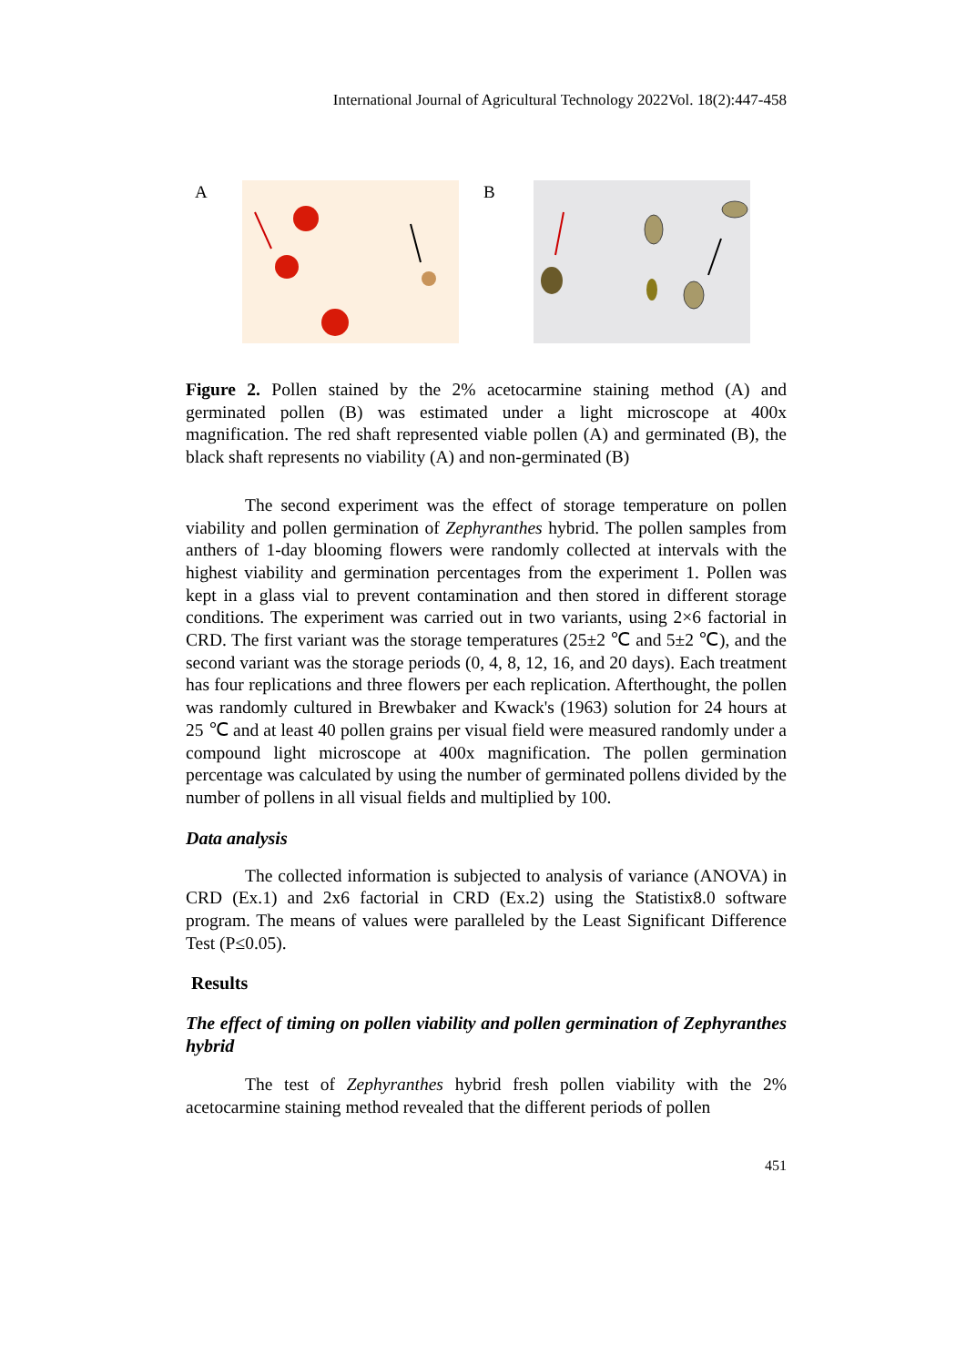International Journal of Agricultural Technology 2022Vol. 18(2):447-458
A B
Figure 2. Pollen stained by the 2% acetocarmine staining method (A) and germinated pollen (B) was estimated under a light microscope at 400x magnification. The red shaft represented viable pollen (A) and germinated (B), the black shaft represents no viability (A) and non-germinated (B)
The second experiment was the effect of storage temperature on pollen viability and pollen germination of Zephyranthes hybrid. The pollen samples from anthers of 1-day blooming flowers were randomly collected at intervals with the highest viability and germination percentages from the experiment 1. Pollen was kept in a glass vial to prevent contamination and then stored in different storage conditions. The experiment was carried out in two variants, using 2×6 factorial in CRD. The first variant was the storage temperatures (25±2 ℃ and 5±2 ℃), and the second variant was the storage periods (0, 4, 8, 12, 16, and 20 days). Each treatment has four replications and three flowers per each replication. Afterthought, the pollen was randomly cultured in Brewbaker and Kwack's (1963) solution for 24 hours at 25 ℃ and at least 40 pollen grains per visual field were measured randomly under a compound light microscope at 400x magnification. The pollen germination percentage was calculated by using the number of germinated pollens divided by the number of pollens in all visual fields and multiplied by 100.
Data analysis
The collected information is subjected to analysis of variance (ANOVA) in CRD (Ex.1) and 2x6 factorial in CRD (Ex.2) using the Statistix8.0 software program. The means of values were paralleled by the Least Significant Difference Test (P≤0.05).
Results
The effect of timing on pollen viability and pollen germination of Zephyranthes hybrid
The test of Zephyranthes hybrid fresh pollen viability with the 2% acetocarmine staining method revealed that the different periods of pollen
451